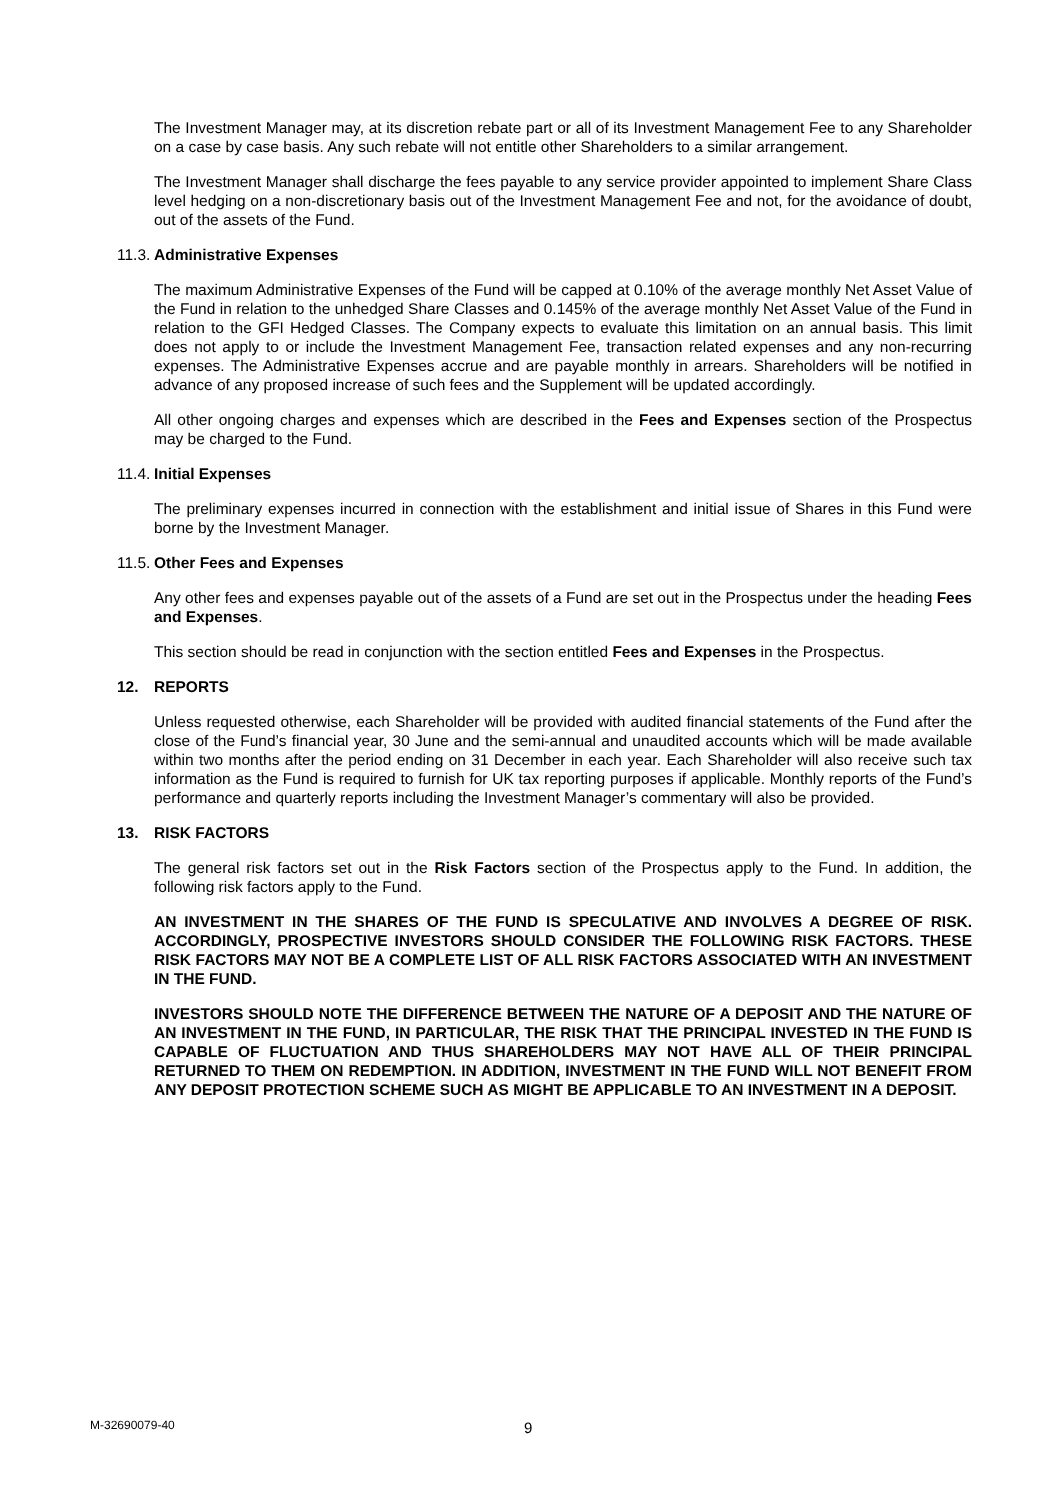The Investment Manager may, at its discretion rebate part or all of its Investment Management Fee to any Shareholder on a case by case basis. Any such rebate will not entitle other Shareholders to a similar arrangement.
The Investment Manager shall discharge the fees payable to any service provider appointed to implement Share Class level hedging on a non-discretionary basis out of the Investment Management Fee and not, for the avoidance of doubt, out of the assets of the Fund.
11.3. Administrative Expenses
The maximum Administrative Expenses of the Fund will be capped at 0.10% of the average monthly Net Asset Value of the Fund in relation to the unhedged Share Classes and 0.145% of the average monthly Net Asset Value of the Fund in relation to the GFI Hedged Classes. The Company expects to evaluate this limitation on an annual basis. This limit does not apply to or include the Investment Management Fee, transaction related expenses and any non-recurring expenses. The Administrative Expenses accrue and are payable monthly in arrears. Shareholders will be notified in advance of any proposed increase of such fees and the Supplement will be updated accordingly.
All other ongoing charges and expenses which are described in the Fees and Expenses section of the Prospectus may be charged to the Fund.
11.4. Initial Expenses
The preliminary expenses incurred in connection with the establishment and initial issue of Shares in this Fund were borne by the Investment Manager.
11.5. Other Fees and Expenses
Any other fees and expenses payable out of the assets of a Fund are set out in the Prospectus under the heading Fees and Expenses.
This section should be read in conjunction with the section entitled Fees and Expenses in the Prospectus.
12. REPORTS
Unless requested otherwise, each Shareholder will be provided with audited financial statements of the Fund after the close of the Fund’s financial year, 30 June and the semi-annual and unaudited accounts which will be made available within two months after the period ending on 31 December in each year. Each Shareholder will also receive such tax information as the Fund is required to furnish for UK tax reporting purposes if applicable. Monthly reports of the Fund’s performance and quarterly reports including the Investment Manager’s commentary will also be provided.
13. RISK FACTORS
The general risk factors set out in the Risk Factors section of the Prospectus apply to the Fund. In addition, the following risk factors apply to the Fund.
AN INVESTMENT IN THE SHARES OF THE FUND IS SPECULATIVE AND INVOLVES A DEGREE OF RISK. ACCORDINGLY, PROSPECTIVE INVESTORS SHOULD CONSIDER THE FOLLOWING RISK FACTORS. THESE RISK FACTORS MAY NOT BE A COMPLETE LIST OF ALL RISK FACTORS ASSOCIATED WITH AN INVESTMENT IN THE FUND.
INVESTORS SHOULD NOTE THE DIFFERENCE BETWEEN THE NATURE OF A DEPOSIT AND THE NATURE OF AN INVESTMENT IN THE FUND, IN PARTICULAR, THE RISK THAT THE PRINCIPAL INVESTED IN THE FUND IS CAPABLE OF FLUCTUATION AND THUS SHAREHOLDERS MAY NOT HAVE ALL OF THEIR PRINCIPAL RETURNED TO THEM ON REDEMPTION. IN ADDITION, INVESTMENT IN THE FUND WILL NOT BENEFIT FROM ANY DEPOSIT PROTECTION SCHEME SUCH AS MIGHT BE APPLICABLE TO AN INVESTMENT IN A DEPOSIT.
M-32690079-40 9